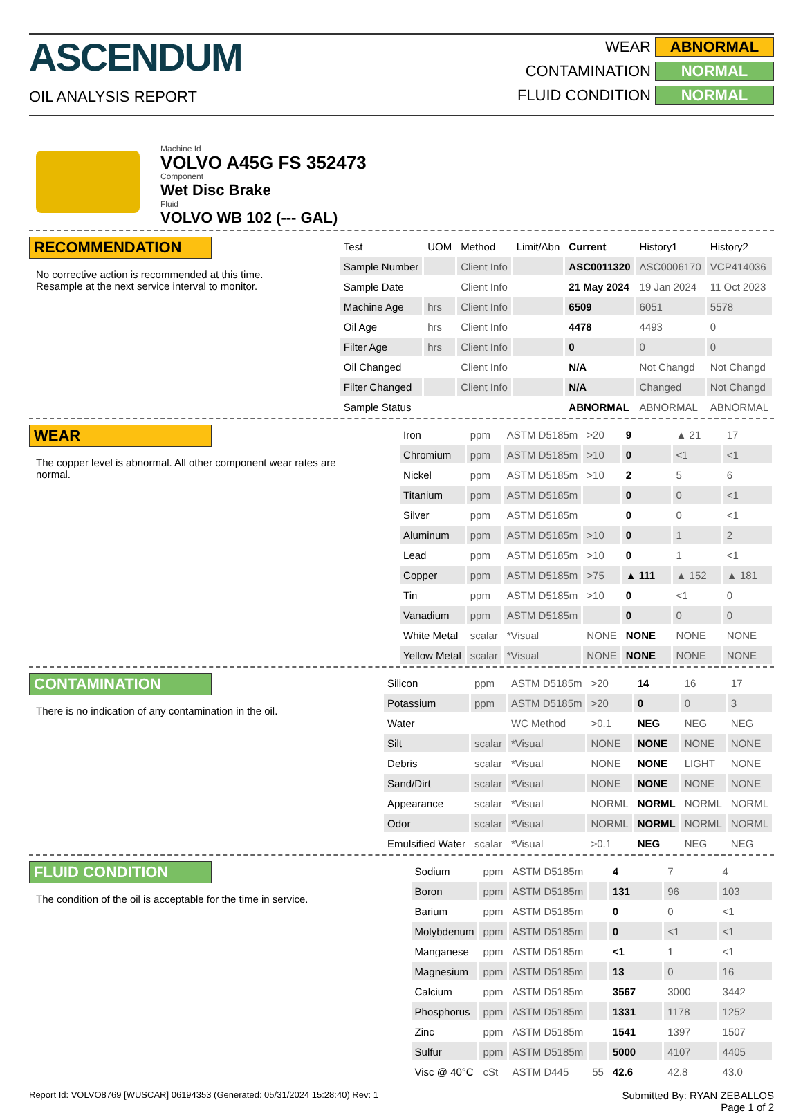ASCENDUM
OIL ANALYSIS REPORT
WEAR ABNORMAL
CONTAMINATION NORMAL
FLUID CONDITION NORMAL
Machine Id
VOLVO A45G FS 352473
Component
Wet Disc Brake
Fluid
VOLVO WB 102 (--- GAL)
RECOMMENDATION
No corrective action is recommended at this time. Resample at the next service interval to monitor.
| Test | UOM | Method | Limit/Abn | Current | History1 | History2 |
| --- | --- | --- | --- | --- | --- | --- |
| Sample Number | | Client Info | | ASC0011320 | ASC0006170 | VCP414036 |
| Sample Date | | Client Info | | 21 May 2024 | 19 Jan 2024 | 11 Oct 2023 |
| Machine Age | hrs | Client Info | | 6509 | 6051 | 5578 |
| Oil Age | hrs | Client Info | | 4478 | 4493 | 0 |
| Filter Age | hrs | Client Info | | 0 | 0 | 0 |
| Oil Changed | | Client Info | | N/A | Not Changd | Not Changd |
| Filter Changed | | Client Info | | N/A | Changed | Not Changd |
| Sample Status | | | | ABNORMAL | ABNORMAL | ABNORMAL |
WEAR
The copper level is abnormal. All other component wear rates are normal.
| Iron | ppm | ASTM D5185m | >20 | 9 | ▲ 21 | 17 |
| Chromium | ppm | ASTM D5185m | >10 | 0 | <1 | <1 |
| Nickel | ppm | ASTM D5185m | >10 | 2 | 5 | 6 |
| Titanium | ppm | ASTM D5185m | | 0 | 0 | <1 |
| Silver | ppm | ASTM D5185m | | 0 | 0 | <1 |
| Aluminum | ppm | ASTM D5185m | >10 | 0 | 1 | 2 |
| Lead | ppm | ASTM D5185m | >10 | 0 | 1 | <1 |
| Copper | ppm | ASTM D5185m | >75 | ▲ 111 | ▲ 152 | ▲ 181 |
| Tin | ppm | ASTM D5185m | >10 | 0 | <1 | 0 |
| Vanadium | ppm | ASTM D5185m | | 0 | 0 | 0 |
| White Metal | scalar | *Visual | NONE | NONE | NONE | NONE |
| Yellow Metal | scalar | *Visual | NONE | NONE | NONE | NONE |
CONTAMINATION
There is no indication of any contamination in the oil.
| Silicon | ppm | ASTM D5185m | >20 | 14 | 16 | 17 |
| Potassium | ppm | ASTM D5185m | >20 | 0 | 0 | 3 |
| Water | | WC Method | >0.1 | NEG | NEG | NEG |
| Silt | scalar | *Visual | NONE | NONE | NONE | NONE |
| Debris | scalar | *Visual | NONE | NONE | LIGHT | NONE |
| Sand/Dirt | scalar | *Visual | NONE | NONE | NONE | NONE |
| Appearance | scalar | *Visual | NORML | NORML | NORML | NORML |
| Odor | scalar | *Visual | NORML | NORML | NORML | NORML |
| Emulsified Water | scalar | *Visual | >0.1 | NEG | NEG | NEG |
FLUID CONDITION
The condition of the oil is acceptable for the time in service.
| Sodium | ppm | ASTM D5185m | | 4 | 7 | 4 |
| Boron | ppm | ASTM D5185m | | 131 | 96 | 103 |
| Barium | ppm | ASTM D5185m | | 0 | 0 | <1 |
| Molybdenum | ppm | ASTM D5185m | | 0 | <1 | <1 |
| Manganese | ppm | ASTM D5185m | | <1 | 1 | <1 |
| Magnesium | ppm | ASTM D5185m | | 13 | 0 | 16 |
| Calcium | ppm | ASTM D5185m | | 3567 | 3000 | 3442 |
| Phosphorus | ppm | ASTM D5185m | | 1331 | 1178 | 1252 |
| Zinc | ppm | ASTM D5185m | | 1541 | 1397 | 1507 |
| Sulfur | ppm | ASTM D5185m | | 5000 | 4107 | 4405 |
| Visc @ 40°C | cSt | ASTM D445 | 55 | 42.6 | 42.8 | 43.0 |
Report Id: VOLVO8769 [WUSCAR] 06194353 (Generated: 05/31/2024 15:28:40) Rev: 1 Submitted By: RYAN ZEBALLOS
Page 1 of 2